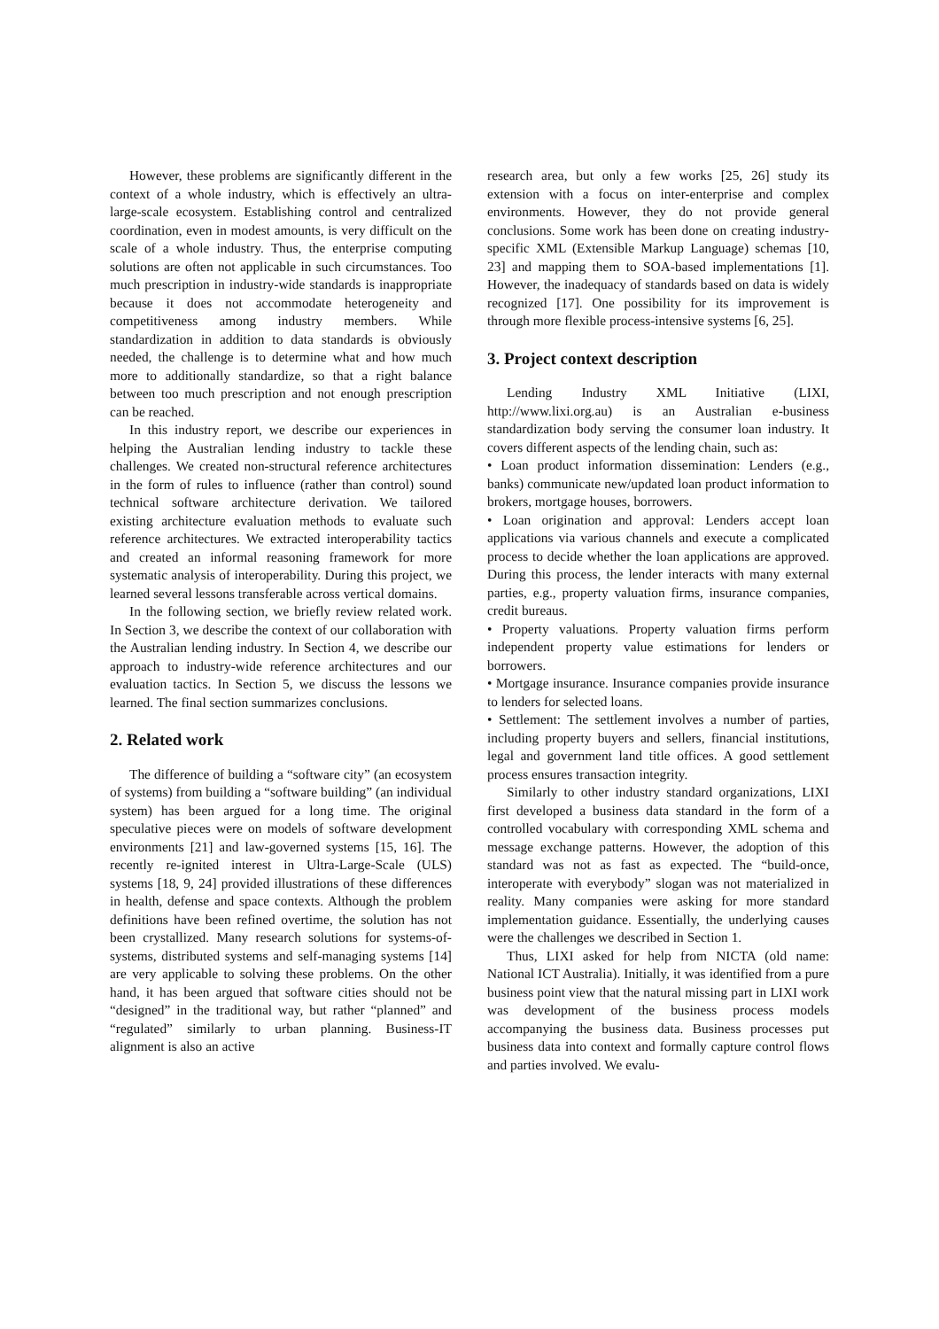However, these problems are significantly different in the context of a whole industry, which is effectively an ultra-large-scale ecosystem. Establishing control and centralized coordination, even in modest amounts, is very difficult on the scale of a whole industry. Thus, the enterprise computing solutions are often not applicable in such circumstances. Too much prescription in industry-wide standards is inappropriate because it does not accommodate heterogeneity and competitiveness among industry members. While standardization in addition to data standards is obviously needed, the challenge is to determine what and how much more to additionally standardize, so that a right balance between too much prescription and not enough prescription can be reached.
In this industry report, we describe our experiences in helping the Australian lending industry to tackle these challenges. We created non-structural reference architectures in the form of rules to influence (rather than control) sound technical software architecture derivation. We tailored existing architecture evaluation methods to evaluate such reference architectures. We extracted interoperability tactics and created an informal reasoning framework for more systematic analysis of interoperability. During this project, we learned several lessons transferable across vertical domains.
In the following section, we briefly review related work. In Section 3, we describe the context of our collaboration with the Australian lending industry. In Section 4, we describe our approach to industry-wide reference architectures and our evaluation tactics. In Section 5, we discuss the lessons we learned. The final section summarizes conclusions.
2. Related work
The difference of building a “software city” (an ecosystem of systems) from building a “software building” (an individual system) has been argued for a long time. The original speculative pieces were on models of software development environments [21] and law-governed systems [15, 16]. The recently re-ignited interest in Ultra-Large-Scale (ULS) systems [18, 9, 24] provided illustrations of these differences in health, defense and space contexts. Although the problem definitions have been refined overtime, the solution has not been crystallized. Many research solutions for systems-of-systems, distributed systems and self-managing systems [14] are very applicable to solving these problems. On the other hand, it has been argued that software cities should not be “designed” in the traditional way, but rather “planned” and “regulated” similarly to urban planning. Business-IT alignment is also an active
research area, but only a few works [25, 26] study its extension with a focus on inter-enterprise and complex environments. However, they do not provide general conclusions. Some work has been done on creating industry-specific XML (Extensible Markup Language) schemas [10, 23] and mapping them to SOA-based implementations [1]. However, the inadequacy of standards based on data is widely recognized [17]. One possibility for its improvement is through more flexible process-intensive systems [6, 25].
3. Project context description
Lending Industry XML Initiative (LIXI, http://www.lixi.org.au) is an Australian e-business standardization body serving the consumer loan industry. It covers different aspects of the lending chain, such as:
• Loan product information dissemination: Lenders (e.g., banks) communicate new/updated loan product information to brokers, mortgage houses, borrowers.
• Loan origination and approval: Lenders accept loan applications via various channels and execute a complicated process to decide whether the loan applications are approved. During this process, the lender interacts with many external parties, e.g., property valuation firms, insurance companies, credit bureaus.
• Property valuations. Property valuation firms perform independent property value estimations for lenders or borrowers.
• Mortgage insurance. Insurance companies provide insurance to lenders for selected loans.
• Settlement: The settlement involves a number of parties, including property buyers and sellers, financial institutions, legal and government land title offices. A good settlement process ensures transaction integrity.
Similarly to other industry standard organizations, LIXI first developed a business data standard in the form of a controlled vocabulary with corresponding XML schema and message exchange patterns. However, the adoption of this standard was not as fast as expected. The “build-once, interoperate with everybody” slogan was not materialized in reality. Many companies were asking for more standard implementation guidance. Essentially, the underlying causes were the challenges we described in Section 1.
Thus, LIXI asked for help from NICTA (old name: National ICT Australia). Initially, it was identified from a pure business point view that the natural missing part in LIXI work was development of the business process models accompanying the business data. Business processes put business data into context and formally capture control flows and parties involved. We evalu-